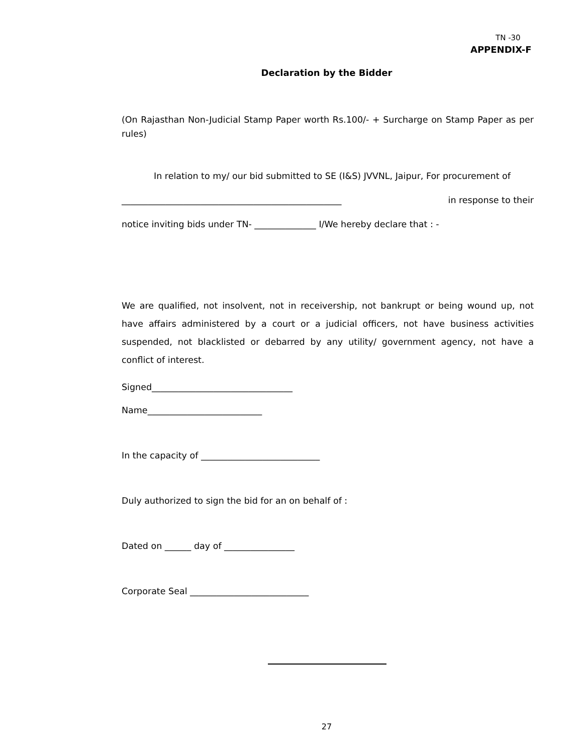TN -30
APPENDIX-F
Declaration by the Bidder
(On Rajasthan Non-Judicial Stamp Paper worth Rs.100/- + Surcharge on Stamp Paper as per rules)
In relation to my/ our bid submitted to SE (I&S) JVVNL, Jaipur, For procurement of
__________________________________________________ in response to their
notice inviting bids under TN- ______________ I/We hereby declare that : -
We are qualified, not insolvent, not in receivership, not bankrupt or being wound up, not have affairs administered by a court or a judicial officers, not have business activities suspended, not blacklisted or debarred by any utility/ government agency, not have a conflict of interest.
Signed________________________________
Name__________________________
In the capacity of ___________________________
Duly authorized to sign the bid for an on behalf of :
Dated on ______ day of ________________
Corporate Seal ___________________________
27